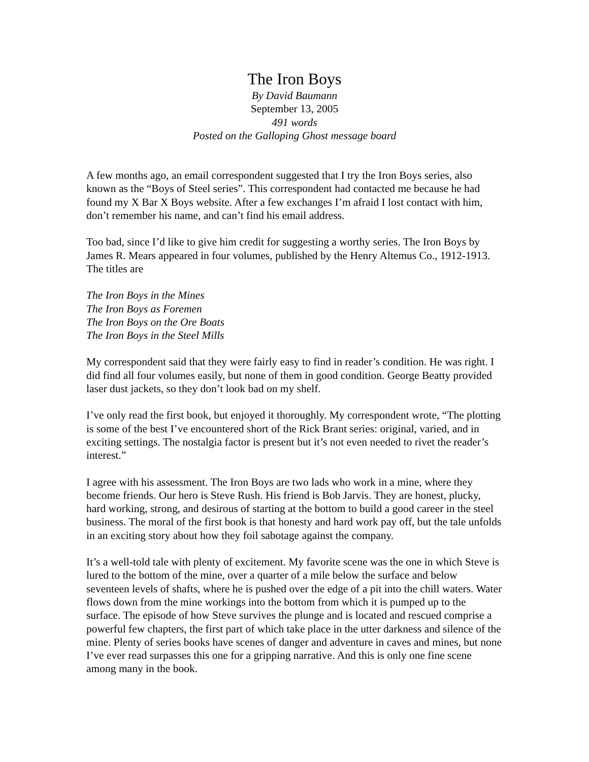The Iron Boys
By David Baumann
September 13, 2005
491 words
Posted on the Galloping Ghost message board
A few months ago, an email correspondent suggested that I try the Iron Boys series, also known as the “Boys of Steel series”. This correspondent had contacted me because he had found my X Bar X Boys website. After a few exchanges I’m afraid I lost contact with him, don’t remember his name, and can’t find his email address.
Too bad, since I’d like to give him credit for suggesting a worthy series. The Iron Boys by James R. Mears appeared in four volumes, published by the Henry Altemus Co., 1912-1913. The titles are
The Iron Boys in the Mines
The Iron Boys as Foremen
The Iron Boys on the Ore Boats
The Iron Boys in the Steel Mills
My correspondent said that they were fairly easy to find in reader’s condition. He was right. I did find all four volumes easily, but none of them in good condition. George Beatty provided laser dust jackets, so they don’t look bad on my shelf.
I’ve only read the first book, but enjoyed it thoroughly. My correspondent wrote, “The plotting is some of the best I’ve encountered short of the Rick Brant series: original, varied, and in exciting settings. The nostalgia factor is present but it’s not even needed to rivet the reader’s interest.”
I agree with his assessment. The Iron Boys are two lads who work in a mine, where they become friends. Our hero is Steve Rush. His friend is Bob Jarvis. They are honest, plucky, hard working, strong, and desirous of starting at the bottom to build a good career in the steel business. The moral of the first book is that honesty and hard work pay off, but the tale unfolds in an exciting story about how they foil sabotage against the company.
It’s a well-told tale with plenty of excitement. My favorite scene was the one in which Steve is lured to the bottom of the mine, over a quarter of a mile below the surface and below seventeen levels of shafts, where he is pushed over the edge of a pit into the chill waters. Water flows down from the mine workings into the bottom from which it is pumped up to the surface. The episode of how Steve survives the plunge and is located and rescued comprise a powerful few chapters, the first part of which take place in the utter darkness and silence of the mine. Plenty of series books have scenes of danger and adventure in caves and mines, but none I’ve ever read surpasses this one for a gripping narrative. And this is only one fine scene among many in the book.